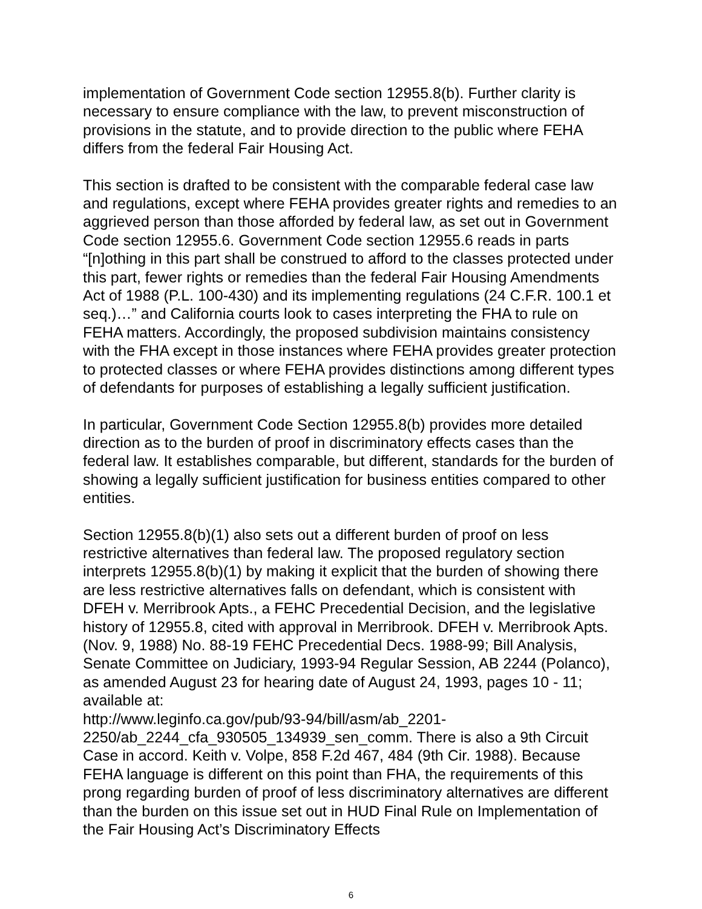implementation of Government Code section 12955.8(b). Further clarity is necessary to ensure compliance with the law, to prevent misconstruction of provisions in the statute, and to provide direction to the public where FEHA differs from the federal Fair Housing Act.
This section is drafted to be consistent with the comparable federal case law and regulations, except where FEHA provides greater rights and remedies to an aggrieved person than those afforded by federal law, as set out in Government Code section 12955.6. Government Code section 12955.6 reads in parts “[n]othing in this part shall be construed to afford to the classes protected under this part, fewer rights or remedies than the federal Fair Housing Amendments Act of 1988 (P.L. 100-430) and its implementing regulations (24 C.F.R. 100.1 et seq.)…” and California courts look to cases interpreting the FHA to rule on FEHA matters. Accordingly, the proposed subdivision maintains consistency with the FHA except in those instances where FEHA provides greater protection to protected classes or where FEHA provides distinctions among different types of defendants for purposes of establishing a legally sufficient justification.
In particular, Government Code Section 12955.8(b) provides more detailed direction as to the burden of proof in discriminatory effects cases than the federal law. It establishes comparable, but different, standards for the burden of showing a legally sufficient justification for business entities compared to other entities.
Section 12955.8(b)(1) also sets out a different burden of proof on less restrictive alternatives than federal law. The proposed regulatory section interprets 12955.8(b)(1) by making it explicit that the burden of showing there are less restrictive alternatives falls on defendant, which is consistent with DFEH v. Merribrook Apts., a FEHC Precedential Decision, and the legislative history of 12955.8, cited with approval in Merribrook. DFEH v. Merribrook Apts. (Nov. 9, 1988) No. 88-19 FEHC Precedential Decs. 1988-99; Bill Analysis, Senate Committee on Judiciary, 1993-94 Regular Session, AB 2244 (Polanco), as amended August 23 for hearing date of August 24, 1993, pages 10 - 11; available at:
http://www.leginfo.ca.gov/pub/93-94/bill/asm/ab_2201-
2250/ab_2244_cfa_930505_134939_sen_comm. There is also a 9th Circuit Case in accord. Keith v. Volpe, 858 F.2d 467, 484 (9th Cir. 1988). Because FEHA language is different on this point than FHA, the requirements of this prong regarding burden of proof of less discriminatory alternatives are different than the burden on this issue set out in HUD Final Rule on Implementation of the Fair Housing Act’s Discriminatory Effects
6